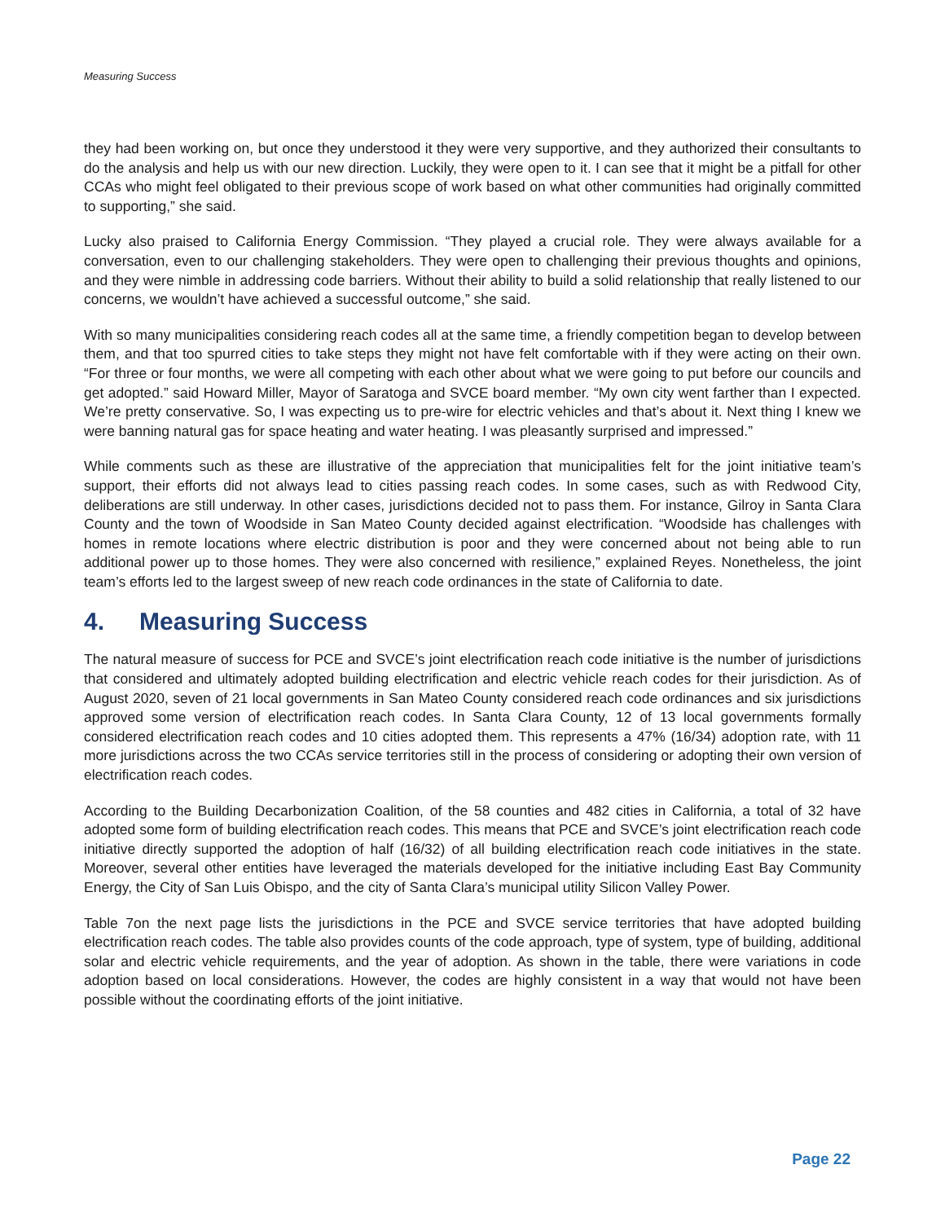Measuring Success
they had been working on, but once they understood it they were very supportive, and they authorized their consultants to do the analysis and help us with our new direction. Luckily, they were open to it. I can see that it might be a pitfall for other CCAs who might feel obligated to their previous scope of work based on what other communities had originally committed to supporting,” she said.
Lucky also praised to California Energy Commission. “They played a crucial role. They were always available for a conversation, even to our challenging stakeholders. They were open to challenging their previous thoughts and opinions, and they were nimble in addressing code barriers. Without their ability to build a solid relationship that really listened to our concerns, we wouldn’t have achieved a successful outcome,” she said.
With so many municipalities considering reach codes all at the same time, a friendly competition began to develop between them, and that too spurred cities to take steps they might not have felt comfortable with if they were acting on their own. “For three or four months, we were all competing with each other about what we were going to put before our councils and get adopted.” said Howard Miller, Mayor of Saratoga and SVCE board member. “My own city went farther than I expected. We’re pretty conservative. So, I was expecting us to pre-wire for electric vehicles and that’s about it. Next thing I knew we were banning natural gas for space heating and water heating. I was pleasantly surprised and impressed.”
While comments such as these are illustrative of the appreciation that municipalities felt for the joint initiative team’s support, their efforts did not always lead to cities passing reach codes. In some cases, such as with Redwood City, deliberations are still underway. In other cases, jurisdictions decided not to pass them. For instance, Gilroy in Santa Clara County and the town of Woodside in San Mateo County decided against electrification. “Woodside has challenges with homes in remote locations where electric distribution is poor and they were concerned about not being able to run additional power up to those homes. They were also concerned with resilience,” explained Reyes. Nonetheless, the joint team’s efforts led to the largest sweep of new reach code ordinances in the state of California to date.
4. Measuring Success
The natural measure of success for PCE and SVCE’s joint electrification reach code initiative is the number of jurisdictions that considered and ultimately adopted building electrification and electric vehicle reach codes for their jurisdiction. As of August 2020, seven of 21 local governments in San Mateo County considered reach code ordinances and six jurisdictions approved some version of electrification reach codes. In Santa Clara County, 12 of 13 local governments formally considered electrification reach codes and 10 cities adopted them. This represents a 47% (16/34) adoption rate, with 11 more jurisdictions across the two CCAs service territories still in the process of considering or adopting their own version of electrification reach codes.
According to the Building Decarbonization Coalition, of the 58 counties and 482 cities in California, a total of 32 have adopted some form of building electrification reach codes. This means that PCE and SVCE’s joint electrification reach code initiative directly supported the adoption of half (16/32) of all building electrification reach code initiatives in the state. Moreover, several other entities have leveraged the materials developed for the initiative including East Bay Community Energy, the City of San Luis Obispo, and the city of Santa Clara’s municipal utility Silicon Valley Power.
Table 7on the next page lists the jurisdictions in the PCE and SVCE service territories that have adopted building electrification reach codes. The table also provides counts of the code approach, type of system, type of building, additional solar and electric vehicle requirements, and the year of adoption. As shown in the table, there were variations in code adoption based on local considerations. However, the codes are highly consistent in a way that would not have been possible without the coordinating efforts of the joint initiative.
Page 22